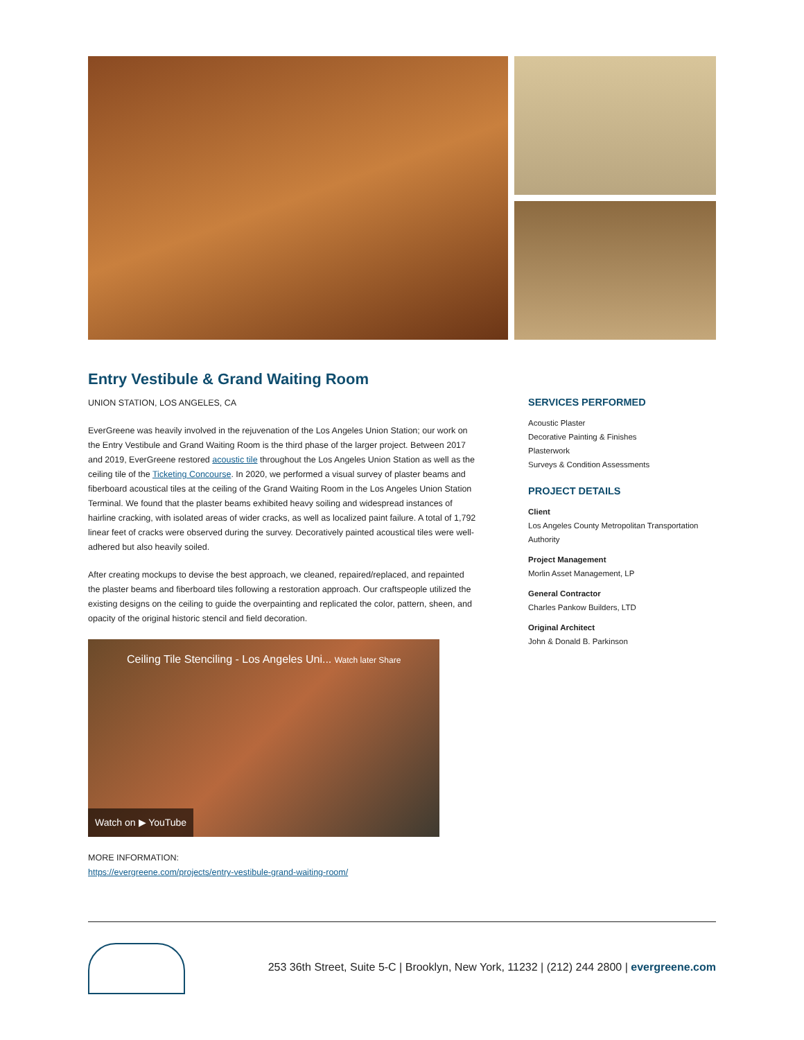Entry Vestibule & Grand Waiting Room
UNION STATION, LOS ANGELES, CA
EverGreene was heavily involved in the rejuvenation of the Los Angeles Union Station; our work on the Entry Vestibule and Grand Waiting Room is the third phase of the larger project. Between 2017 and 2019, EverGreene restored acoustic tile throughout the Los Angeles Union Station as well as the ceiling tile of the Ticketing Concourse. In 2020, we performed a visual survey of plaster beams and fiberboard acoustical tiles at the ceiling of the Grand Waiting Room in the Los Angeles Union Station Terminal. We found that the plaster beams exhibited heavy soiling and widespread instances of hairline cracking, with isolated areas of wider cracks, as well as localized paint failure. A total of 1,792 linear feet of cracks were observed during the survey. Decoratively painted acoustical tiles were well-adhered but also heavily soiled.
After creating mockups to devise the best approach, we cleaned, repaired/replaced, and repainted the plaster beams and fiberboard tiles following a restoration approach. Our craftspeople utilized the existing designs on the ceiling to guide the overpainting and replicated the color, pattern, sheen, and opacity of the original historic stencil and field decoration.
Ceiling Tile Stenciling - Los Angeles Uni... Watch later Share
Watch on ▶ YouTube
MORE INFORMATION:
https://evergreene.com/projects/entry-vestibule-grand-waiting-room/
SERVICES PERFORMED
Acoustic Plaster
Decorative Painting & Finishes
Plasterwork
Surveys & Condition Assessments
PROJECT DETAILS
Client
Los Angeles County Metropolitan Transportation Authority
Project Management
Morlin Asset Management, LP
General Contractor
Charles Pankow Builders, LTD
Original Architect
John & Donald B. Parkinson
253 36th Street, Suite 5-C | Brooklyn, New York, 11232 | (212) 244 2800 | evergreene.com